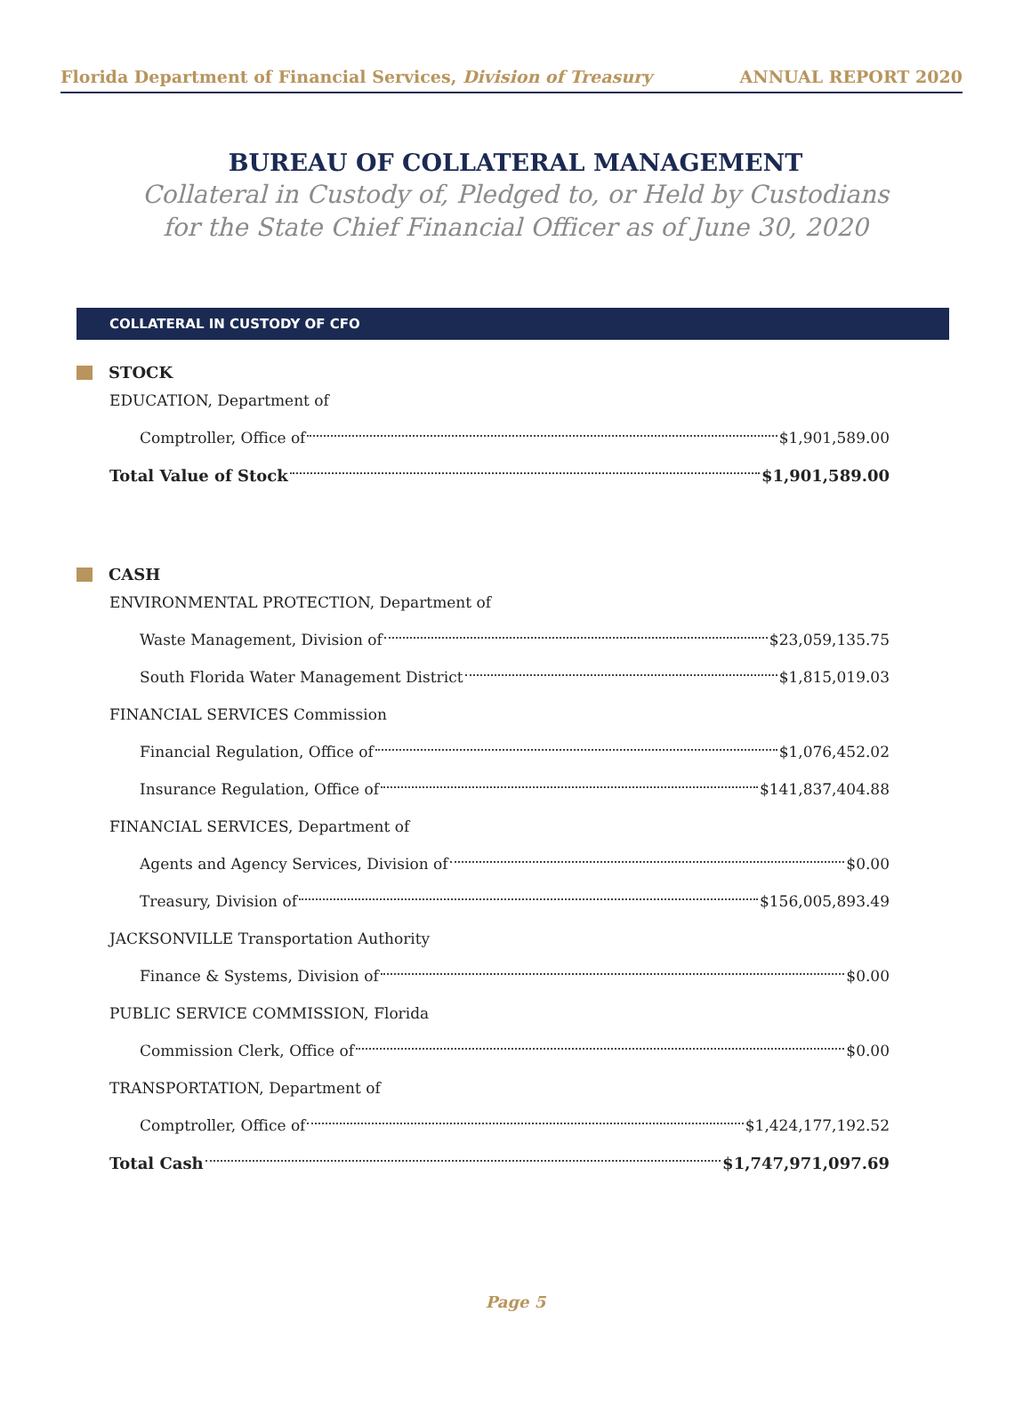Florida Department of Financial Services, Division of Treasury ANNUAL REPORT 2020
BUREAU OF COLLATERAL MANAGEMENT
Collateral in Custody of, Pledged to, or Held by Custodians
for the State Chief Financial Officer as of June 30, 2020
COLLATERAL IN CUSTODY OF CFO
STOCK
EDUCATION, Department of
Comptroller, Office of $1,901,589.00
Total Value of Stock $1,901,589.00
CASH
ENVIRONMENTAL PROTECTION, Department of
Waste Management, Division of $23,059,135.75
South Florida Water Management District $1,815,019.03
FINANCIAL SERVICES Commission
Financial Regulation, Office of $1,076,452.02
Insurance Regulation, Office of $141,837,404.88
FINANCIAL SERVICES, Department of
Agents and Agency Services, Division of $0.00
Treasury, Division of $156,005,893.49
JACKSONVILLE Transportation Authority
Finance & Systems, Division of $0.00
PUBLIC SERVICE COMMISSION, Florida
Commission Clerk, Office of $0.00
TRANSPORTATION, Department of
Comptroller, Office of $1,424,177,192.52
Total Cash $1,747,971,097.69
Page 5